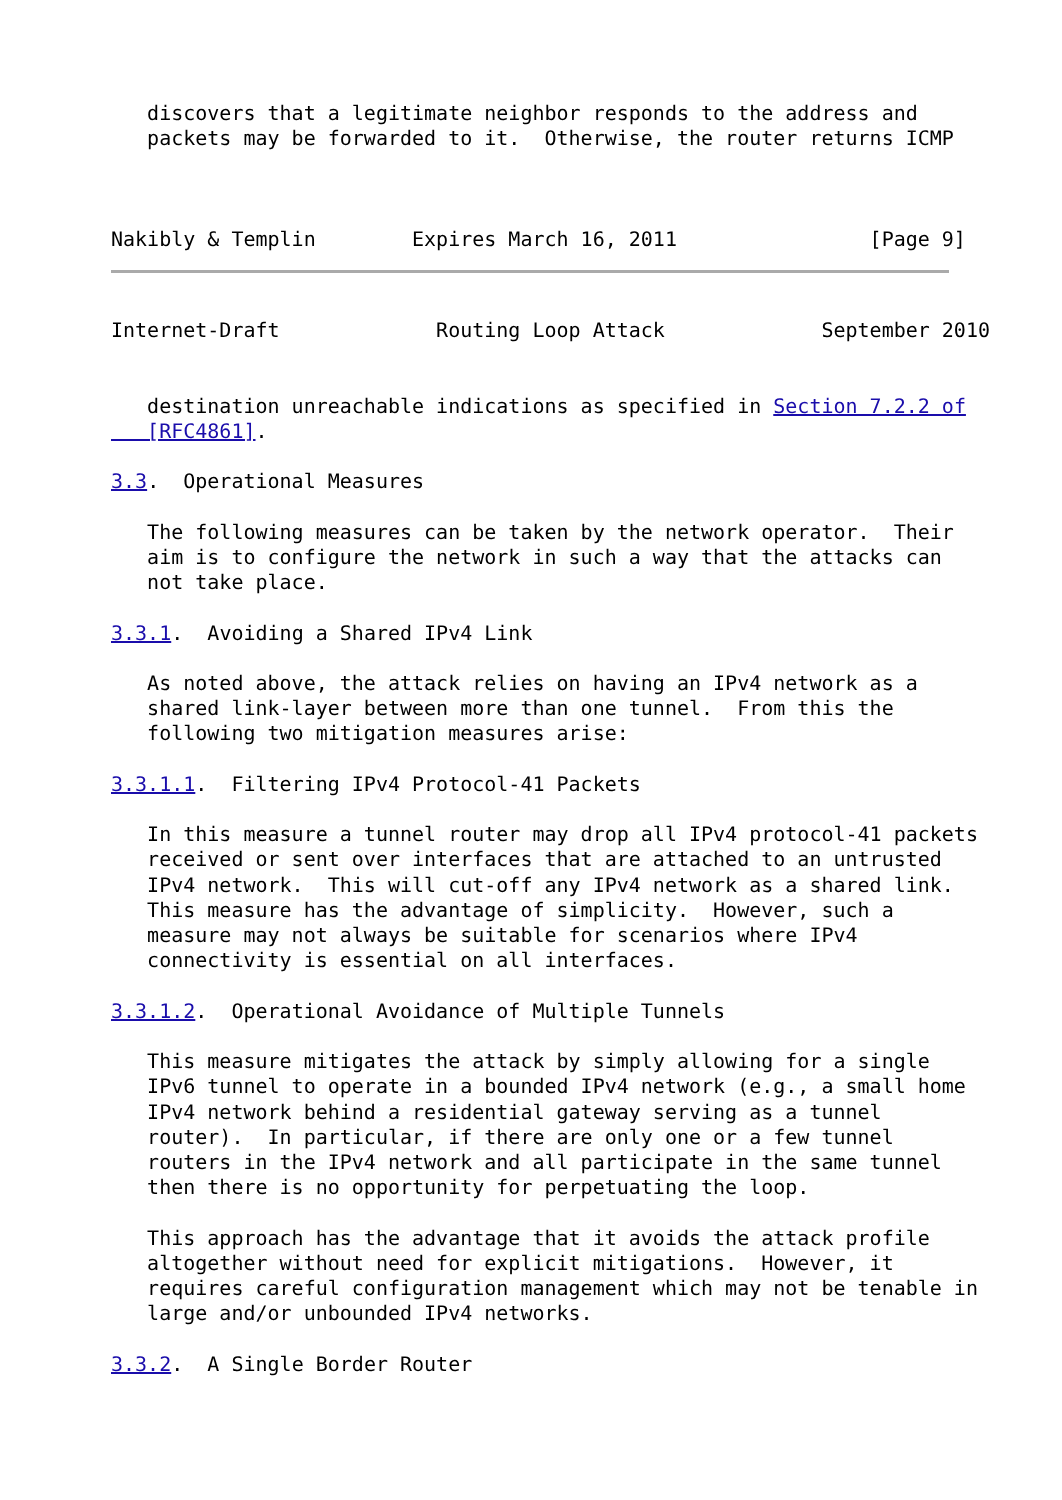discovers that a legitimate neighbor responds to the address and
   packets may be forwarded to it.  Otherwise, the router returns ICMP



Nakibly & Templin        Expires March 16, 2011                [Page 9]
Internet-Draft             Routing Loop Attack             September 2010


   destination unreachable indications as specified in Section 7.2.2 of
   [RFC4861].

3.3.  Operational Measures

   The following measures can be taken by the network operator.  Their
   aim is to configure the network in such a way that the attacks can
   not take place.

3.3.1.  Avoiding a Shared IPv4 Link

   As noted above, the attack relies on having an IPv4 network as a
   shared link-layer between more than one tunnel.  From this the
   following two mitigation measures arise:

3.3.1.1.  Filtering IPv4 Protocol-41 Packets

   In this measure a tunnel router may drop all IPv4 protocol-41 packets
   received or sent over interfaces that are attached to an untrusted
   IPv4 network.  This will cut-off any IPv4 network as a shared link.
   This measure has the advantage of simplicity.  However, such a
   measure may not always be suitable for scenarios where IPv4
   connectivity is essential on all interfaces.

3.3.1.2.  Operational Avoidance of Multiple Tunnels

   This measure mitigates the attack by simply allowing for a single
   IPv6 tunnel to operate in a bounded IPv4 network (e.g., a small home
   IPv4 network behind a residential gateway serving as a tunnel
   router).  In particular, if there are only one or a few tunnel
   routers in the IPv4 network and all participate in the same tunnel
   then there is no opportunity for perpetuating the loop.

   This approach has the advantage that it avoids the attack profile
   altogether without need for explicit mitigations.  However, it
   requires careful configuration management which may not be tenable in
   large and/or unbounded IPv4 networks.

3.3.2.  A Single Border Router